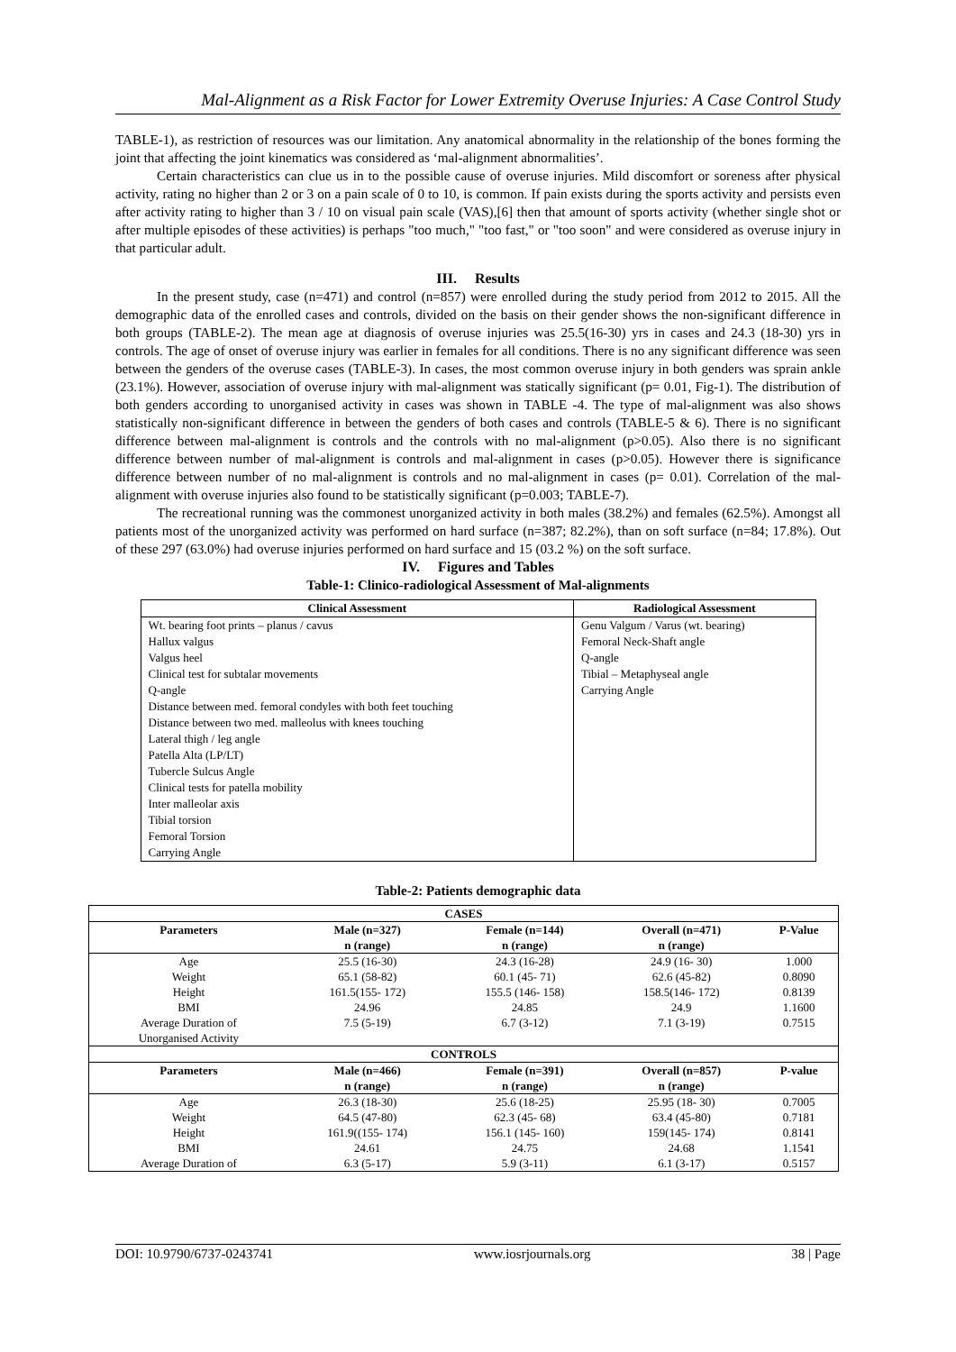Mal-Alignment as a Risk Factor for Lower Extremity Overuse Injuries: A Case Control Study
TABLE-1), as restriction of resources was our limitation. Any anatomical abnormality in the relationship of the bones forming the joint that affecting the joint kinematics was considered as ‘mal-alignment abnormalities’.
Certain characteristics can clue us in to the possible cause of overuse injuries. Mild discomfort or soreness after physical activity, rating no higher than 2 or 3 on a pain scale of 0 to 10, is common. If pain exists during the sports activity and persists even after activity rating to higher than 3 / 10 on visual pain scale (VAS),[6] then that amount of sports activity (whether single shot or after multiple episodes of these activities) is perhaps "too much," "too fast," or "too soon" and were considered as overuse injury in that particular adult.
III. Results
In the present study, case (n=471) and control (n=857) were enrolled during the study period from 2012 to 2015. All the demographic data of the enrolled cases and controls, divided on the basis on their gender shows the non-significant difference in both groups (TABLE-2). The mean age at diagnosis of overuse injuries was 25.5(16-30) yrs in cases and 24.3 (18-30) yrs in controls. The age of onset of overuse injury was earlier in females for all conditions. There is no any significant difference was seen between the genders of the overuse cases (TABLE-3). In cases, the most common overuse injury in both genders was sprain ankle (23.1%). However, association of overuse injury with mal-alignment was statically significant (p= 0.01, Fig-1). The distribution of both genders according to unorganised activity in cases was shown in TABLE -4. The type of mal-alignment was also shows statistically non-significant difference in between the genders of both cases and controls (TABLE-5 & 6). There is no significant difference between mal-alignment is controls and the controls with no mal-alignment (p>0.05). Also there is no significant difference between number of mal-alignment is controls and mal-alignment in cases (p>0.05). However there is significance difference between number of no mal-alignment is controls and no mal-alignment in cases (p= 0.01). Correlation of the mal-alignment with overuse injuries also found to be statistically significant (p=0.003; TABLE-7).
The recreational running was the commonest unorganized activity in both males (38.2%) and females (62.5%). Amongst all patients most of the unorganized activity was performed on hard surface (n=387; 82.2%), than on soft surface (n=84; 17.8%). Out of these 297 (63.0%) had overuse injuries performed on hard surface and 15 (03.2 %) on the soft surface.
IV. Figures and Tables
Table-1: Clinico-radiological Assessment of Mal-alignments
| Clinical Assessment | Radiological Assessment |
| --- | --- |
| Wt. bearing foot prints – planus / cavus | Genu Valgum / Varus (wt. bearing) |
| Hallux valgus | Femoral Neck-Shaft angle |
| Valgus heel | Q-angle |
| Clinical test for subtalar movements | Tibial – Metaphyseal angle |
| Q-angle | Carrying Angle |
| Distance between med. femoral condyles with both feet touching | |
| Distance between two med. malleolus with knees touching | |
| Lateral thigh / leg angle | |
| Patella Alta (LP/LT) | |
| Tubercle Sulcus Angle | |
| Clinical tests for patella mobility | |
| Inter malleolar axis | |
| Tibial torsion | |
| Femoral Torsion | |
| Carrying Angle | |
Table-2: Patients demographic data
| CASES | | | | |
| --- | --- | --- | --- | --- |
| Parameters | Male (n=327) | Female (n=144) | Overall (n=471) | P-Value |
| | n (range) | n (range) | n (range) | |
| Age | 25.5 (16-30) | 24.3 (16-28) | 24.9 (16- 30) | 1.000 |
| Weight | 65.1 (58-82) | 60.1 (45- 71) | 62.6 (45-82) | 0.8090 |
| Height | 161.5(155- 172) | 155.5 (146- 158) | 158.5(146- 172) | 0.8139 |
| BMI | 24.96 | 24.85 | 24.9 | 1.1600 |
| Average Duration of | 7.5 (5-19) | 6.7 (3-12) | 7.1 (3-19) | 0.7515 |
| Unorganised Activity | | | | |
| CONTROLS | | | | |
| Parameters | Male (n=466) | Female (n=391) | Overall (n=857) | P-value |
| | n (range) | n (range) | n (range) | |
| Age | 26.3 (18-30) | 25.6 (18-25) | 25.95 (18- 30) | 0.7005 |
| Weight | 64.5 (47-80) | 62.3 (45- 68) | 63.4 (45-80) | 0.7181 |
| Height | 161.9((155- 174) | 156.1 (145- 160) | 159(145- 174) | 0.8141 |
| BMI | 24.61 | 24.75 | 24.68 | 1.1541 |
| Average Duration of | 6.3 (5-17) | 5.9 (3-11) | 6.1 (3-17) | 0.5157 |
DOI: 10.9790/6737-0243741 www.iosrjournals.org 38 | Page